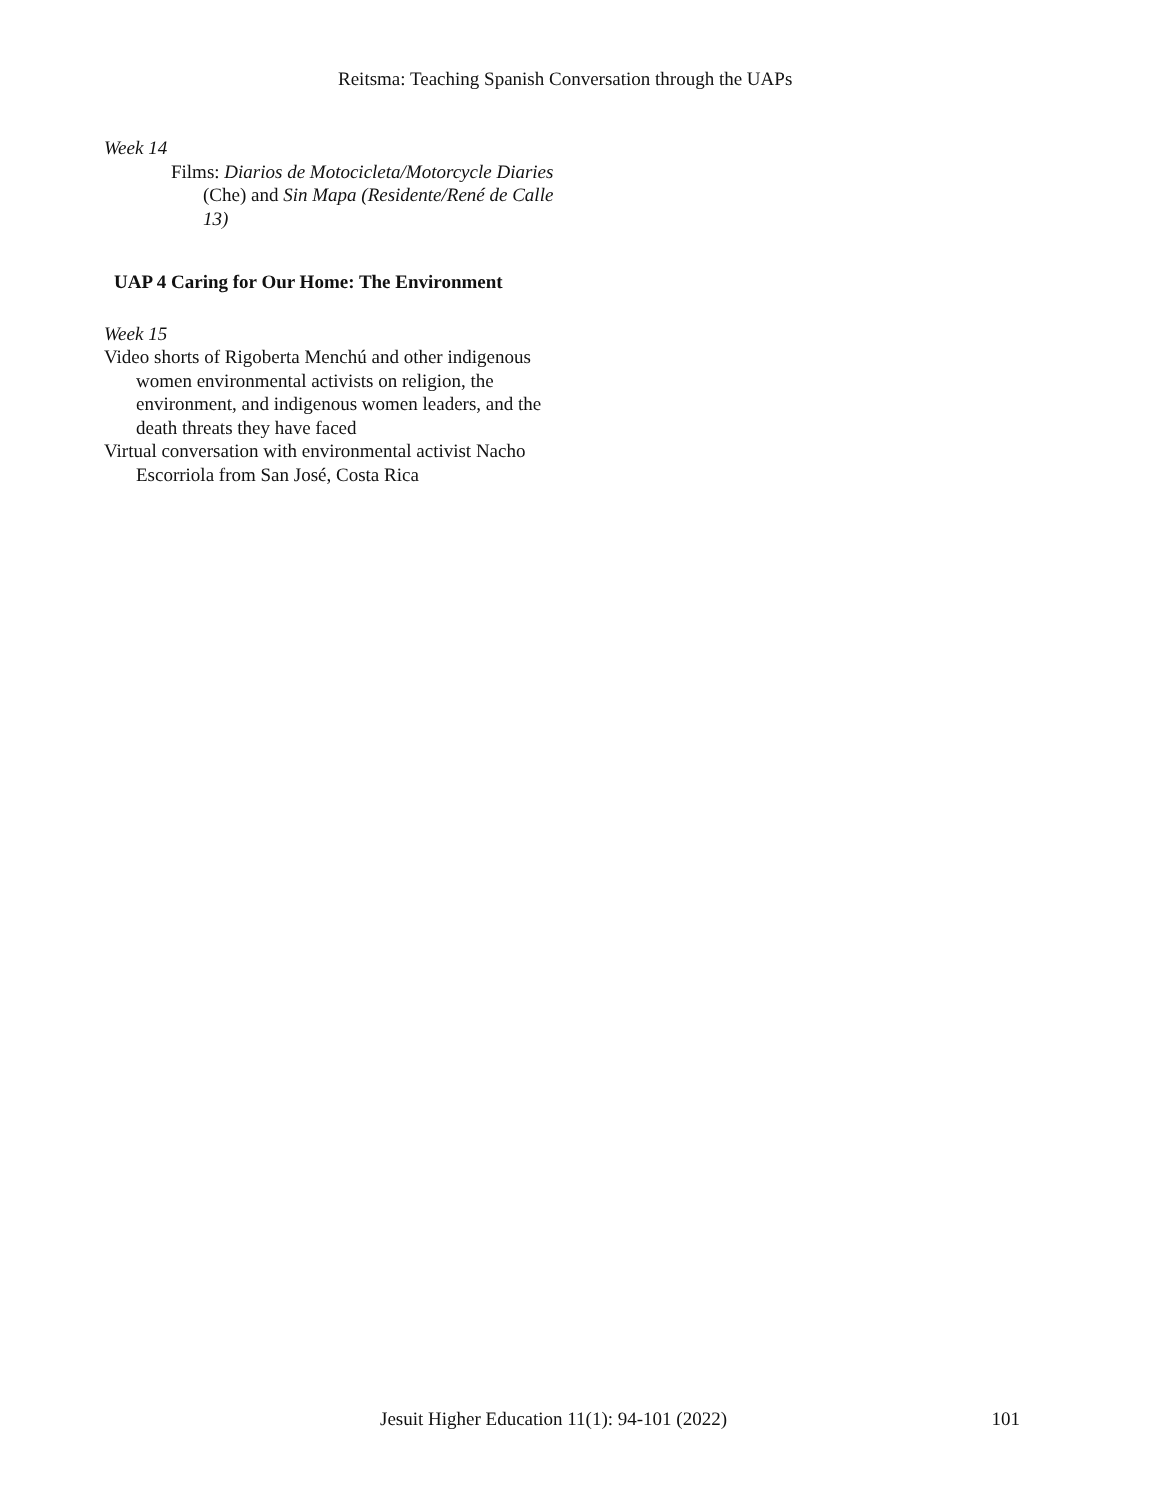Reitsma: Teaching Spanish Conversation through the UAPs
Week 14
Films: Diarios de Motocicleta/Motorcycle Diaries (Che) and Sin Mapa (Residente/René de Calle 13)
UAP 4 Caring for Our Home: The Environment
Week 15
Video shorts of Rigoberta Menchú and other indigenous women environmental activists on religion, the environment, and indigenous women leaders, and the death threats they have faced
Virtual conversation with environmental activist Nacho Escorriola from San José, Costa Rica
Jesuit Higher Education 11(1): 94-101 (2022) 101